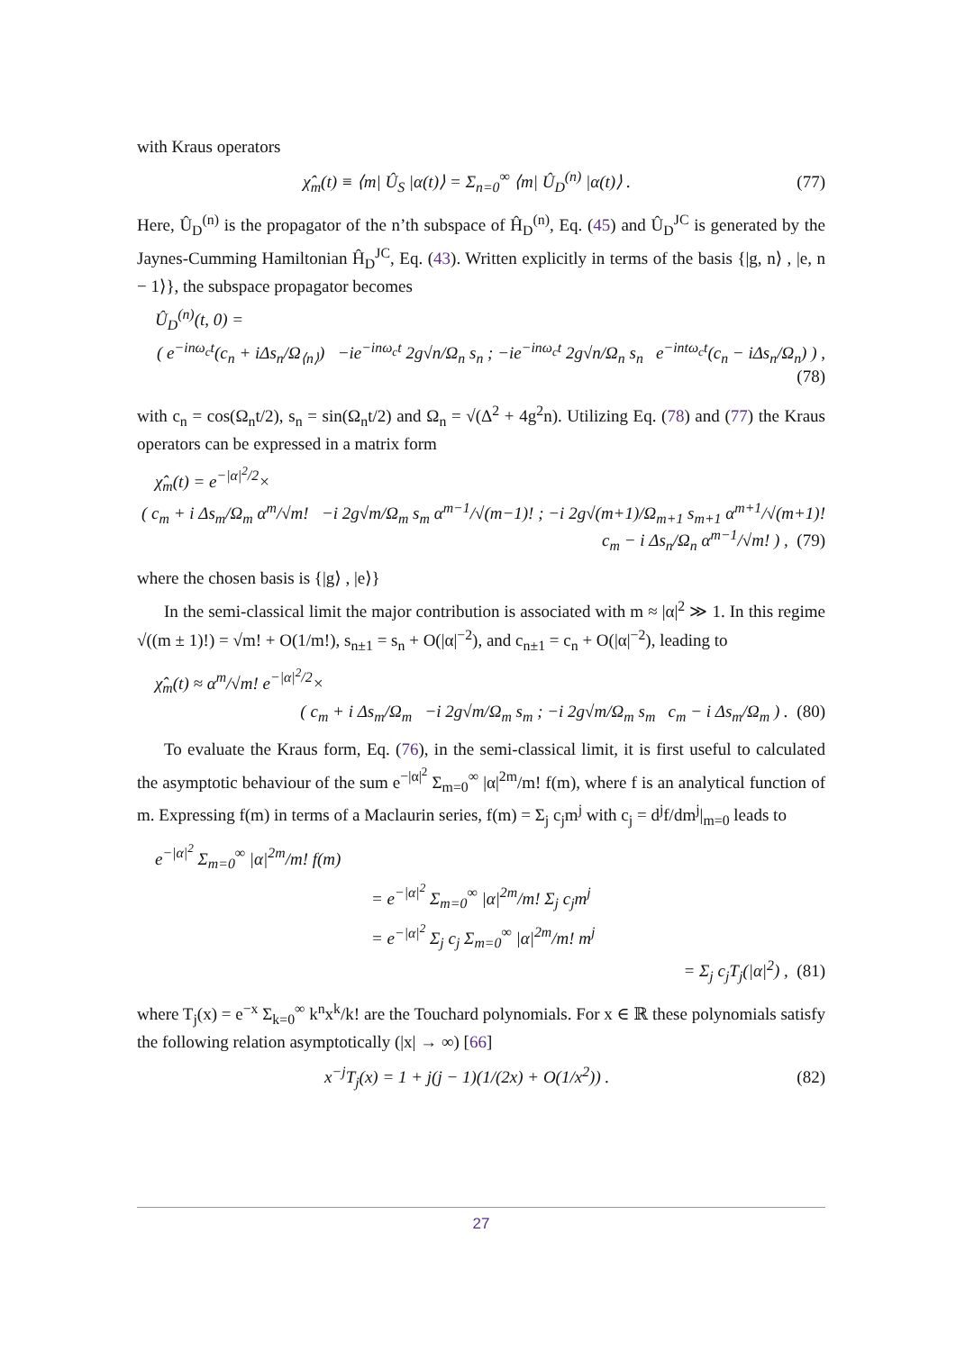with Kraus operators
χ̂<sub>m</sub>(t) ≡ ⟨m| Û<sub>S</sub> |α(t)⟩ = Σ<sub>n=0</sub><sup>∞</sup> ⟨m| Û<sub>D</sub><sup>(n)</sup> |α(t)⟩ . (77)
Here, Û<sub>D</sub><sup>(n)</sup> is the propagator of the n’th subspace of Ĥ<sub>D</sub><sup>(n)</sup>, Eq. (45) and Û<sub>D</sub><sup>JC</sup> is generated by the Jaynes-Cumming Hamiltonian Ĥ<sub>D</sub><sup>JC</sup>, Eq. (43). Written explicitly in terms of the basis {|g, n⟩ , |e, n − 1⟩}, the subspace propagator becomes
Û<sub>D</sub><sup>(n)</sup>(t, 0) =
( e<sup>−inω<sub>c</sub>t</sup>(c<sub>n</sub> + iΔs<sub>n</sub>/Ω<sub>⟨n⟩</sub>) −ie<sup>−inω<sub>c</sub>t</sup> 2g√n/Ω<sub>n</sub> s<sub>n</sub> ; −ie<sup>−inω<sub>c</sub>t</sup> 2g√n/Ω<sub>n</sub> s<sub>n</sub> e<sup>−intω<sub>c</sub>t</sup>(c<sub>n</sub> − iΔs<sub>n</sub>/Ω<sub>n</sub>) ) , (78)
with c<sub>n</sub> = cos(Ω<sub>n</sub>t/2), s<sub>n</sub> = sin(Ω<sub>n</sub>t/2) and Ω<sub>n</sub> = √(Δ<sup>2</sup> + 4g<sup>2</sup>n). Utilizing Eq. (78) and (77) the Kraus operators can be expressed in a matrix form
χ̂<sub>m</sub>(t) = e<sup>−|α|<sup>2</sup>/2</sup>×
( c<sub>m</sub> + i Δs<sub>m</sub>/Ω<sub>m</sub> α<sup>m</sup>/√m! −i 2g√m/Ω<sub>m</sub> s<sub>m</sub> α<sup>m−1</sup>/√(m−1)! ; −i 2g√(m+1)/Ω<sub>m+1</sub> s<sub>m+1</sub> α<sup>m+1</sup>/√(m+1)! c<sub>m</sub> − i Δs<sub>n</sub>/Ω<sub>n</sub> α<sup>m−1</sup>/√m! ) , (79)
where the chosen basis is {|g⟩ , |e⟩}
In the semi-classical limit the major contribution is associated with m ≈ |α|<sup>2</sup> ≫ 1. In this regime √((m ± 1)!) = √m! + O(1/m!), s<sub>n±1</sub> = s<sub>n</sub> + O(|α|<sup>−2</sup>), and c<sub>n±1</sub> = c<sub>n</sub> + O(|α|<sup>−2</sup>), leading to
χ̂<sub>m</sub>(t) ≈ α<sup>m</sup>/√m! e<sup>−|α|<sup>2</sup>/2</sup>×
( c<sub>m</sub> + i Δs<sub>m</sub>/Ω<sub>m</sub> −i 2g√m/Ω<sub>m</sub> s<sub>m</sub> ; −i 2g√m/Ω<sub>m</sub> s<sub>m</sub> c<sub>m</sub> − i Δs<sub>m</sub>/Ω<sub>m</sub> ) . (80)
To evaluate the Kraus form, Eq. (76), in the semi-classical limit, it is first useful to calculated the asymptotic behaviour of the sum e<sup>−|α|<sup>2</sup></sup> Σ<sub>m=0</sub><sup>∞</sup> |α|<sup>2m</sup>/m! f(m), where f is an analytical function of m. Expressing f(m) in terms of a Maclaurin series, f(m) = Σ<sub>j</sub> c<sub>j</sub>m<sup>j</sup> with c<sub>j</sub> = d<sup>j</sup>f/dm<sup>j</sup>|<sub>m=0</sub> leads to
e<sup>−|α|<sup>2</sup></sup> Σ<sub>m=0</sub><sup>∞</sup> |α|<sup>2m</sup>/m! f(m)
= e<sup>−|α|<sup>2</sup></sup> Σ<sub>m=0</sub><sup>∞</sup> |α|<sup>2m</sup>/m! Σ<sub>j</sub> c<sub>j</sub>m<sup>j</sup>
= e<sup>−|α|<sup>2</sup></sup> Σ<sub>j</sub> c<sub>j</sub> Σ<sub>m=0</sub><sup>∞</sup> |α|<sup>2m</sup>/m! m<sup>j</sup>
= Σ<sub>j</sub> c<sub>j</sub>T<sub>j</sub>(|α|<sup>2</sup>) , (81)
where T<sub>j</sub>(x) = e<sup>−x</sup> Σ<sub>k=0</sub><sup>∞</sup> k<sup>n</sup>x<sup>k</sup>/k! are the Touchard polynomials. For x ∈ ℝ these polynomials satisfy the following relation asymptotically (|x| → ∞) [66]
x<sup>−j</sup>T<sub>j</sub>(x) = 1 + j(j − 1)(1/(2x) + O(1/x<sup>2</sup>)) . (82)
27